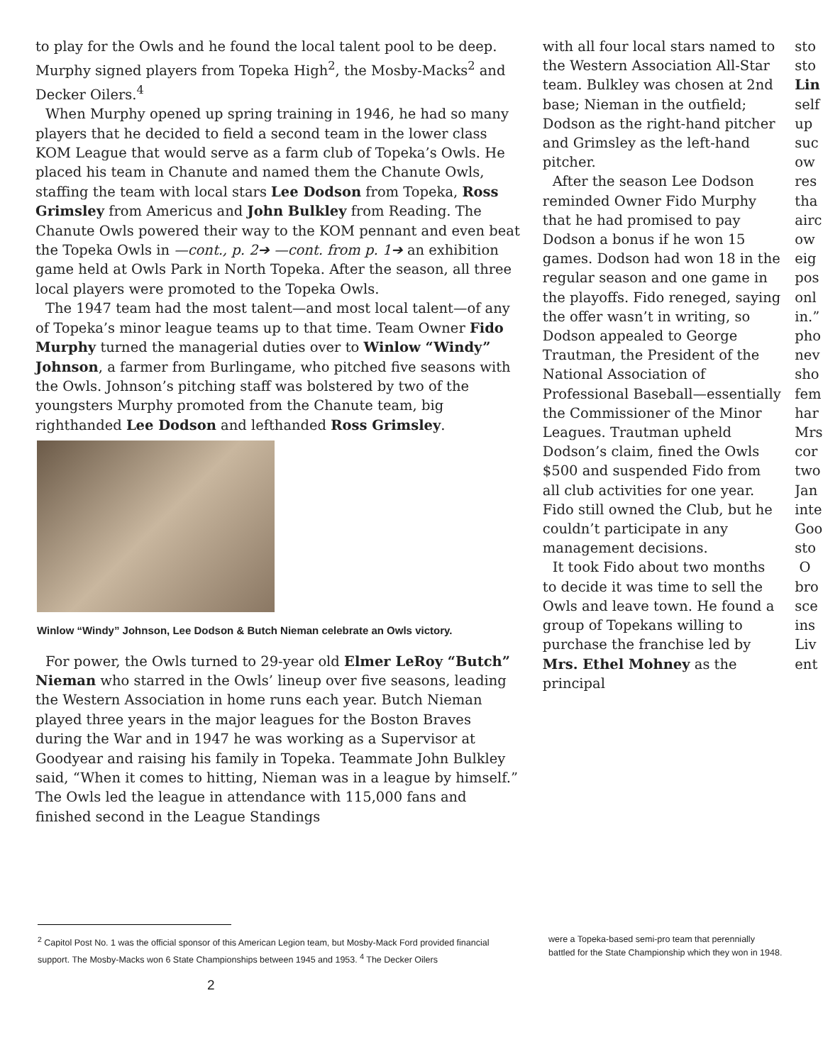to play for the Owls and he found the local talent pool to be deep. Murphy signed players from Topeka High<sup>2</sup>, the Mosby-Macks<sup>2</sup> and Decker Oilers.<sup>4</sup>
When Murphy opened up spring training in 1946, he had so many players that he decided to field a second team in the lower class KOM League that would serve as a farm club of Topeka’s Owls. He placed his team in Chanute and named them the Chanute Owls, staffing the team with local stars Lee Dodson from Topeka, Ross Grimsley from Americus and John Bulkley from Reading. The Chanute Owls powered their way to the KOM pennant and even beat the Topeka Owls in —cont., p. 2➔ —cont. from p. 1➔ an exhibition game held at Owls Park in North Topeka. After the season, all three local players were promoted to the Topeka Owls.
The 1947 team had the most talent—and most local talent—of any of Topeka’s minor league teams up to that time. Team Owner Fido Murphy turned the managerial duties over to Winlow “Windy” Johnson, a farmer from Burlingame, who pitched five seasons with the Owls. Johnson’s pitching staff was bolstered by two of the youngsters Murphy promoted from the Chanute team, big righthanded Lee Dodson and lefthanded Ross Grimsley.
Winlow “Windy” Johnson, Lee Dodson & Butch Nieman celebrate an Owls victory.
For power, the Owls turned to 29-year old Elmer LeRoy “Butch” Nieman who starred in the Owls’ lineup over five seasons, leading the Western Association in home runs each year. Butch Nieman played three years in the major leagues for the Boston Braves during the War and in 1947 he was working as a Supervisor at Goodyear and raising his family in Topeka. Teammate John Bulkley said, “When it comes to hitting, Nieman was in a league by himself.” The Owls led the league in attendance with 115,000 fans and finished second in the League Standings
with all four local stars named to the Western Association All-Star team. Bulkley was chosen at 2nd base; Nieman in the outfield; Dodson as the right-hand pitcher and Grimsley as the left-hand pitcher.
After the season Lee Dodson reminded Owner Fido Murphy that he had promised to pay Dodson a bonus if he won 15 games. Dodson had won 18 in the regular season and one game in the playoffs. Fido reneged, saying the offer wasn’t in writing, so Dodson appealed to George Trautman, the President of the National Association of Professional Baseball—essentially the Commissioner of the Minor Leagues. Trautman upheld Dodson’s claim, fined the Owls $500 and suspended Fido from all club activities for one year. Fido still owned the Club, but he couldn’t participate in any management decisions.
It took Fido about two months to decide it was time to sell the Owls and leave town. He found a group of Topekans willing to purchase the franchise led by Mrs. Ethel Mohney as the principal
sto
sto
Lin
self
up
suc
ow
res
tha
airc
ow
eig
pos
onl
in.”
pho
nev
sho
fem
har
Mrs
cor
two
Jan
inte
Goo
sto
O
bro
sce
ins
Liv
ent
<sup>2</sup> Capitol Post No. 1 was the official sponsor of this American Legion team, but Mosby-Mack Ford provided financial support. The Mosby-Macks won 6 State Championships between 1945 and 1953. <sup>4</sup> The Decker Oilers
were a Topeka-based semi-pro team that perennially battled for the State Championship which they won in 1948.
2